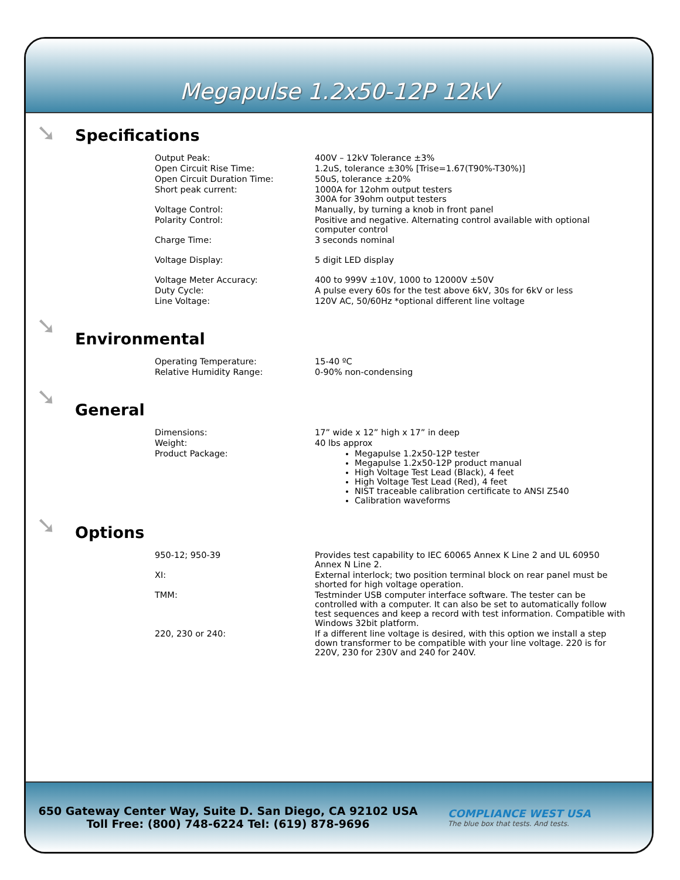Megapulse 1.2x50-12P 12kV
➘
Specifications
| Output Peak: | 400V – 12kV Tolerance ±3% |
| Open Circuit Rise Time: | 1.2uS, tolerance ±30% [Trise=1.67(T90%-T30%)] |
| Open Circuit Duration Time: | 50uS, tolerance ±20% |
| Short peak current: | 1000A for 12ohm output testers 300A for 39ohm output testers |
| Voltage Control: | Manually, by turning a knob in front panel |
| Polarity Control: | Positive and negative. Alternating control available with optional computer control |
| Charge Time: | 3 seconds nominal |
| Voltage Display: | 5 digit LED display |
| Voltage Meter Accuracy: | 400 to 999V ±10V, 1000 to 12000V ±50V |
| Duty Cycle: | A pulse every 60s for the test above 6kV, 30s for 6kV or less |
| Line Voltage: | 120V AC, 50/60Hz *optional different line voltage |
➘
Environmental
| Operating Temperature: | 15-40 ºC |
| Relative Humidity Range: | 0-90% non-condensing |
➘
General
| Dimensions: | 17” wide x 12” high x 17” in deep |
| Weight: | 40 lbs approx |
| Product Package: | Megapulse 1.2x50-12P tester Megapulse 1.2x50-12P product manual High Voltage Test Lead (Black), 4 feet High Voltage Test Lead (Red), 4 feet NIST traceable calibration certificate to ANSI Z540 Calibration waveforms |
➘
Options
| 950-12; 950-39 | Provides test capability to IEC 60065 Annex K Line 2 and UL 60950 Annex N Line 2. |
| XI: | External interlock; two position terminal block on rear panel must be shorted for high voltage operation. |
| TMM: | Testminder USB computer interface software. The tester can be controlled with a computer. It can also be set to automatically follow test sequences and keep a record with test information. Compatible with Windows 32bit platform. |
| 220, 230 or 240: | If a different line voltage is desired, with this option we install a step down transformer to be compatible with your line voltage. 220 is for 220V, 230 for 230V and 240 for 240V. |
650 Gateway Center Way, Suite D. San Diego, CA 92102 USA
Toll Free: (800) 748-6224 Tel: (619) 878-9696
COMPLIANCE WEST USA
The blue box that tests. And tests.